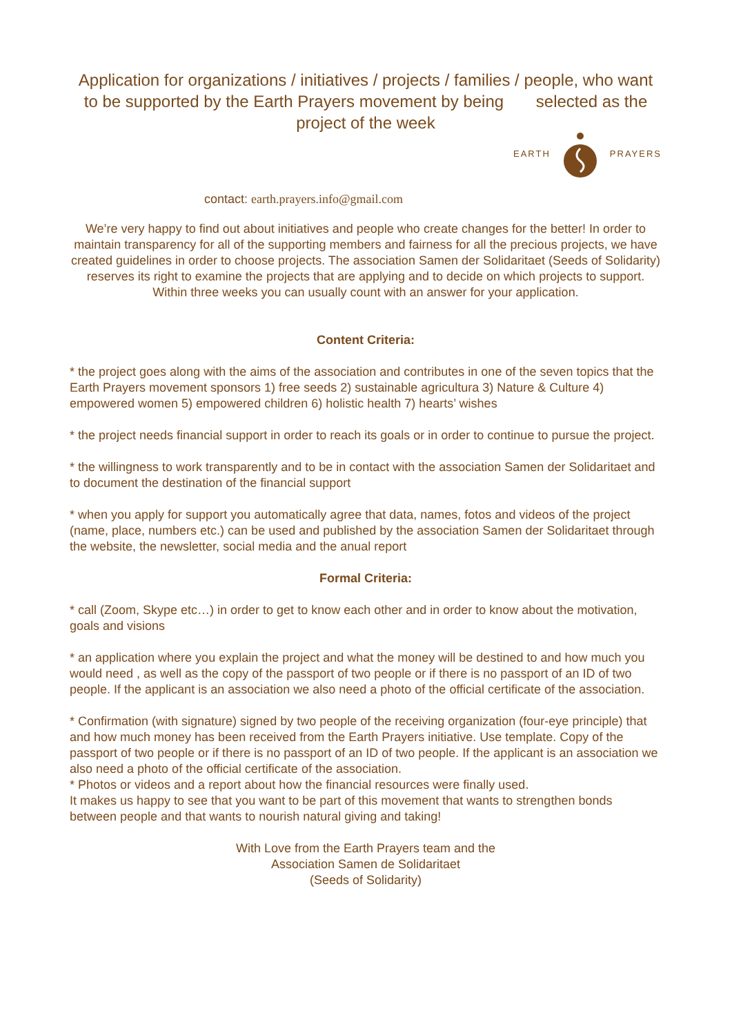Application for organizations / initiatives / projects / families / people, who want to be supported by the Earth Prayers movement by being selected as the project of the week
EARTH PRAYERS
contact: earth.prayers.info@gmail.com
We’re very happy to find out about initiatives and people who create changes for the better! In order to maintain transparency for all of the supporting members and fairness for all the precious projects, we have created guidelines in order to choose projects. The association Samen der Solidaritaet (Seeds of Solidarity) reserves its right to examine the projects that are applying and to decide on which projects to support. Within three weeks you can usually count with an answer for your application.
Content Criteria:
* the project goes along with the aims of the association and contributes in one of the seven topics that the Earth Prayers movement sponsors 1) free seeds 2) sustainable agricultura 3) Nature & Culture 4) empowered women 5) empowered children 6) holistic health 7) hearts’ wishes
* the project needs financial support in order to reach its goals or in order to continue to pursue the project.
* the willingness to work transparently and to be in contact with the association Samen der Solidaritaet and to document the destination of the financial support
* when you apply for support you automatically agree that data, names, fotos and videos of the project (name, place, numbers etc.) can be used and published by the association Samen der Solidaritaet through the website, the newsletter, social media and the anual report
Formal Criteria:
* call (Zoom, Skype etc…) in order to get to know each other and in order to know about the motivation, goals and visions
* an application where you explain the project and what the money will be destined to and how much you would need , as well as the copy of the passport of two people or if there is no passport of an ID of two people. If the applicant is an association we also need a photo of the official certificate of the association.
* Confirmation (with signature) signed by two people of the receiving organization (four-eye principle) that and how much money has been received from the Earth Prayers initiative. Use template. Copy of the passport of two people or if there is no passport of an ID of two people. If the applicant is an association we also need a photo of the official certificate of the association.
* Photos or videos and a report about how the financial resources were finally used.
It makes us happy to see that you want to be part of this movement that wants to strengthen bonds between people and that wants to nourish natural giving and taking!
With Love from the Earth Prayers team and the
Association Samen de Solidaritaet
(Seeds of Solidarity)